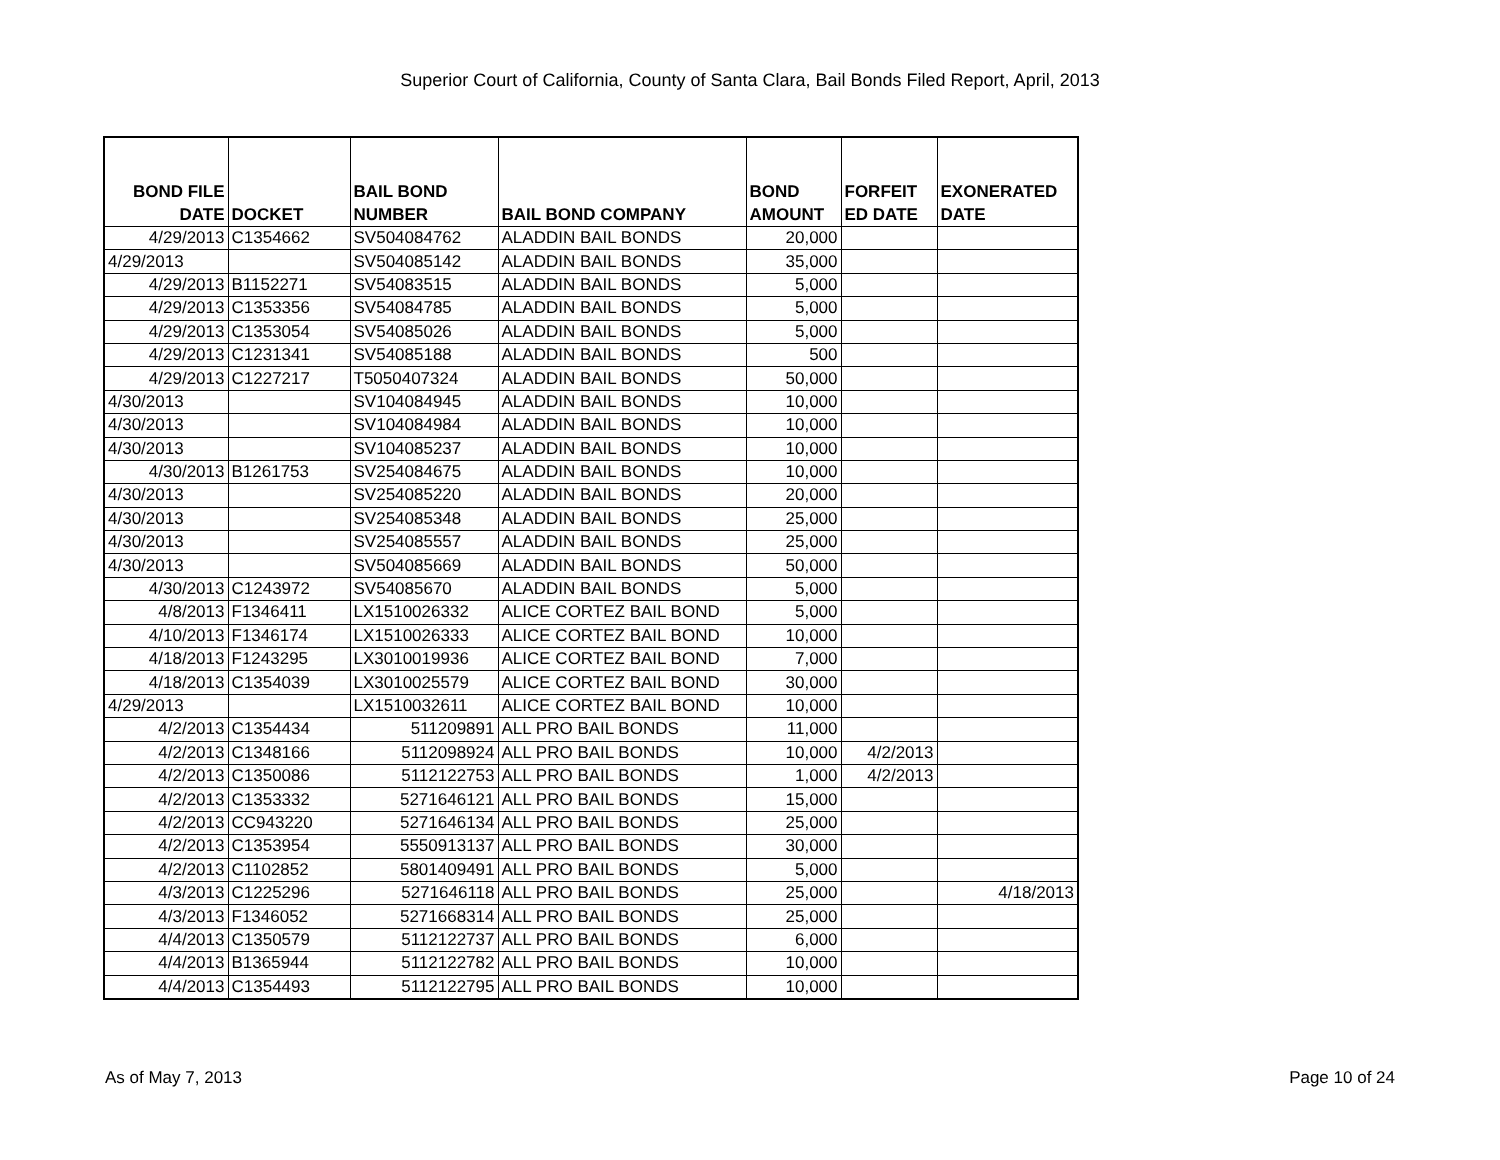Superior Court of California, County of Santa Clara, Bail Bonds Filed Report, April, 2013
| BOND FILE DATE | DOCKET | BAIL BOND NUMBER | BAIL BOND COMPANY | BOND AMOUNT | FORFEIT ED DATE | EXONERATED DATE |
| --- | --- | --- | --- | --- | --- | --- |
| 4/29/2013 | C1354662 | SV504084762 | ALADDIN BAIL BONDS | 20,000 | | |
| 4/29/2013 | | SV504085142 | ALADDIN BAIL BONDS | 35,000 | | |
| 4/29/2013 | B1152271 | SV54083515 | ALADDIN BAIL BONDS | 5,000 | | |
| 4/29/2013 | C1353356 | SV54084785 | ALADDIN BAIL BONDS | 5,000 | | |
| 4/29/2013 | C1353054 | SV54085026 | ALADDIN BAIL BONDS | 5,000 | | |
| 4/29/2013 | C1231341 | SV54085188 | ALADDIN BAIL BONDS | 500 | | |
| 4/29/2013 | C1227217 | T5050407324 | ALADDIN BAIL BONDS | 50,000 | | |
| 4/30/2013 | | SV104084945 | ALADDIN BAIL BONDS | 10,000 | | |
| 4/30/2013 | | SV104084984 | ALADDIN BAIL BONDS | 10,000 | | |
| 4/30/2013 | | SV104085237 | ALADDIN BAIL BONDS | 10,000 | | |
| 4/30/2013 | B1261753 | SV254084675 | ALADDIN BAIL BONDS | 10,000 | | |
| 4/30/2013 | | SV254085220 | ALADDIN BAIL BONDS | 20,000 | | |
| 4/30/2013 | | SV254085348 | ALADDIN BAIL BONDS | 25,000 | | |
| 4/30/2013 | | SV254085557 | ALADDIN BAIL BONDS | 25,000 | | |
| 4/30/2013 | | SV504085669 | ALADDIN BAIL BONDS | 50,000 | | |
| 4/30/2013 | C1243972 | SV54085670 | ALADDIN BAIL BONDS | 5,000 | | |
| 4/8/2013 | F1346411 | LX1510026332 | ALICE CORTEZ BAIL BOND | 5,000 | | |
| 4/10/2013 | F1346174 | LX1510026333 | ALICE CORTEZ BAIL BOND | 10,000 | | |
| 4/18/2013 | F1243295 | LX3010019936 | ALICE CORTEZ BAIL BOND | 7,000 | | |
| 4/18/2013 | C1354039 | LX3010025579 | ALICE CORTEZ BAIL BOND | 30,000 | | |
| 4/29/2013 | | LX1510032611 | ALICE CORTEZ BAIL BOND | 10,000 | | |
| 4/2/2013 | C1354434 | 511209891 | ALL PRO BAIL BONDS | 11,000 | | |
| 4/2/2013 | C1348166 | 5112098924 | ALL PRO BAIL BONDS | 10,000 | 4/2/2013 | |
| 4/2/2013 | C1350086 | 5112122753 | ALL PRO BAIL BONDS | 1,000 | 4/2/2013 | |
| 4/2/2013 | C1353332 | 5271646121 | ALL PRO BAIL BONDS | 15,000 | | |
| 4/2/2013 | CC943220 | 5271646134 | ALL PRO BAIL BONDS | 25,000 | | |
| 4/2/2013 | C1353954 | 5550913137 | ALL PRO BAIL BONDS | 30,000 | | |
| 4/2/2013 | C1102852 | 5801409491 | ALL PRO BAIL BONDS | 5,000 | | |
| 4/3/2013 | C1225296 | 5271646118 | ALL PRO BAIL BONDS | 25,000 | | 4/18/2013 |
| 4/3/2013 | F1346052 | 5271668314 | ALL PRO BAIL BONDS | 25,000 | | |
| 4/4/2013 | C1350579 | 5112122737 | ALL PRO BAIL BONDS | 6,000 | | |
| 4/4/2013 | B1365944 | 5112122782 | ALL PRO BAIL BONDS | 10,000 | | |
| 4/4/2013 | C1354493 | 5112122795 | ALL PRO BAIL BONDS | 10,000 | | |
As of May 7, 2013 Page 10 of 24